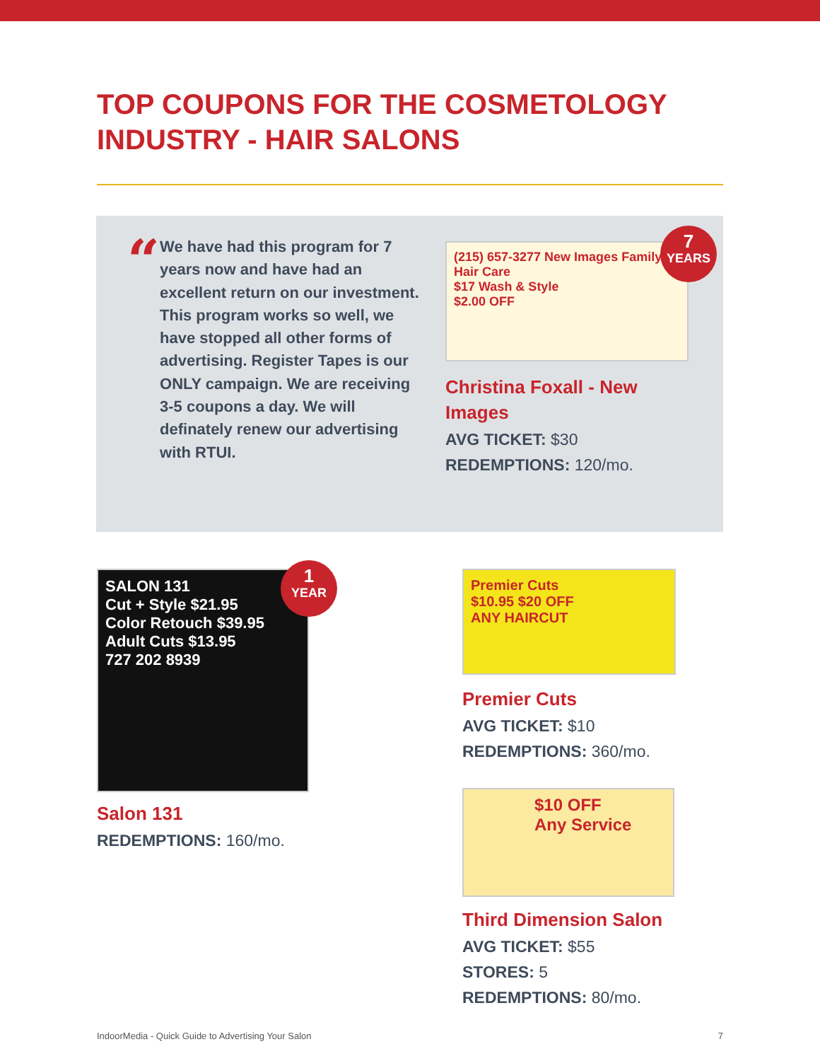TOP COUPONS FOR THE COSMETOLOGY INDUSTRY - HAIR SALONS
“
We have had this program for 7 years now and have had an excellent return on our investment. This program works so well, we have stopped all other forms of advertising. Register Tapes is our ONLY campaign. We are receiving 3-5 coupons a day. We will definately renew our advertising with RTUI.
(215) 657-3277 New Images Family Hair Care
$17 Wash & Style
$2.00 OFF
7
YEARS
Christina Foxall - New Images
AVG TICKET: $30
REDEMPTIONS: 120/mo.
SALON 131
Cut + Style $21.95
Color Retouch $39.95
Adult Cuts $13.95
727 202 8939
1
YEAR
Salon 131
REDEMPTIONS: 160/mo.
Premier Cuts
$10.95 $20 OFF
ANY HAIRCUT
Premier Cuts
AVG TICKET: $10
REDEMPTIONS: 360/mo.
$10 OFF
Any Service
Third Dimension Salon
AVG TICKET: $55
STORES: 5
REDEMPTIONS: 80/mo.
IndoorMedia - Quick Guide to Advertising Your Salon 7